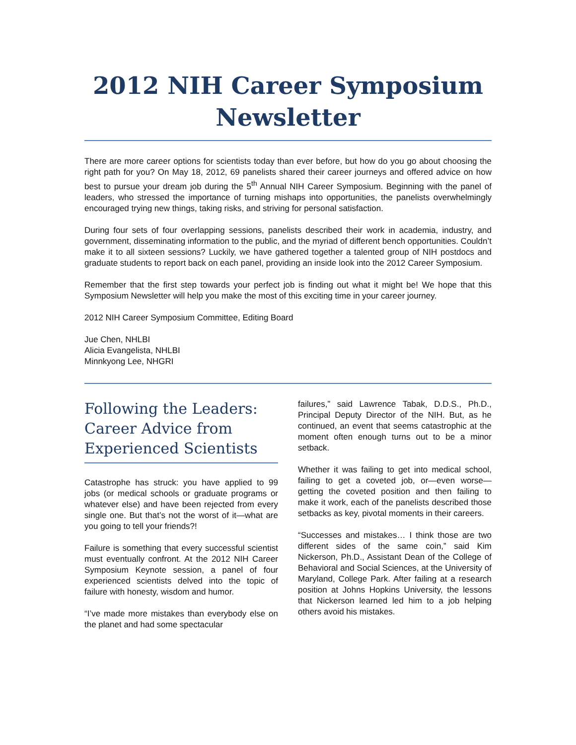2012 NIH Career Symposium Newsletter
There are more career options for scientists today than ever before, but how do you go about choosing the right path for you? On May 18, 2012, 69 panelists shared their career journeys and offered advice on how best to pursue your dream job during the 5<sup>th</sup> Annual NIH Career Symposium. Beginning with the panel of leaders, who stressed the importance of turning mishaps into opportunities, the panelists overwhelmingly encouraged trying new things, taking risks, and striving for personal satisfaction.
During four sets of four overlapping sessions, panelists described their work in academia, industry, and government, disseminating information to the public, and the myriad of different bench opportunities. Couldn’t make it to all sixteen sessions? Luckily, we have gathered together a talented group of NIH postdocs and graduate students to report back on each panel, providing an inside look into the 2012 Career Symposium.
Remember that the first step towards your perfect job is finding out what it might be! We hope that this Symposium Newsletter will help you make the most of this exciting time in your career journey.
2012 NIH Career Symposium Committee, Editing Board
Jue Chen, NHLBI
Alicia Evangelista, NHLBI
Minnkyong Lee, NHGRI
Following the Leaders: Career Advice from Experienced Scientists
Catastrophe has struck: you have applied to 99 jobs (or medical schools or graduate programs or whatever else) and have been rejected from every single one. But that’s not the worst of it—what are you going to tell your friends?!
Failure is something that every successful scientist must eventually confront. At the 2012 NIH Career Symposium Keynote session, a panel of four experienced scientists delved into the topic of failure with honesty, wisdom and humor.
“I’ve made more mistakes than everybody else on the planet and had some spectacular
failures,” said Lawrence Tabak, D.D.S., Ph.D., Principal Deputy Director of the NIH. But, as he continued, an event that seems catastrophic at the moment often enough turns out to be a minor setback.
Whether it was failing to get into medical school, failing to get a coveted job, or—even worse—getting the coveted position and then failing to make it work, each of the panelists described those setbacks as key, pivotal moments in their careers.
“Successes and mistakes… I think those are two different sides of the same coin,” said Kim Nickerson, Ph.D., Assistant Dean of the College of Behavioral and Social Sciences, at the University of Maryland, College Park. After failing at a research position at Johns Hopkins University, the lessons that Nickerson learned led him to a job helping others avoid his mistakes.